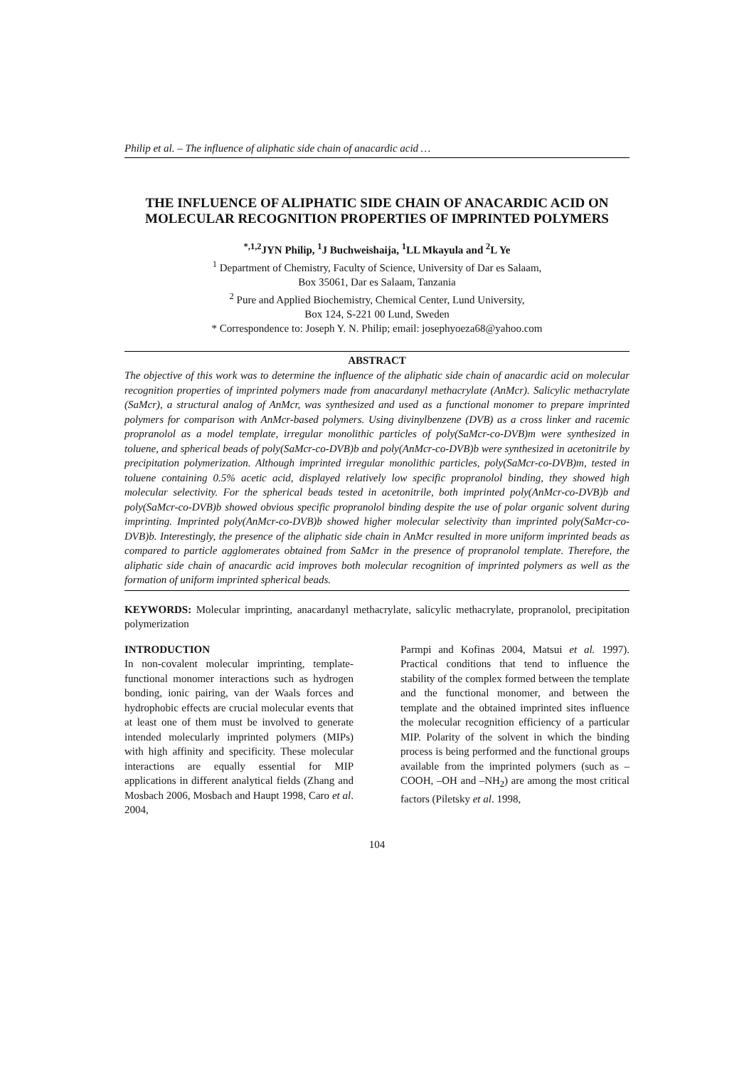Philip et al. – The influence of aliphatic side chain of anacardic acid …
THE INFLUENCE OF ALIPHATIC SIDE CHAIN OF ANACARDIC ACID ON MOLECULAR RECOGNITION PROPERTIES OF IMPRINTED POLYMERS
<sup>*,1,2</sup>JYN Philip, <sup>1</sup>J Buchweishaija, <sup>1</sup>LL Mkayula and <sup>2</sup>L Ye
<sup>1</sup> Department of Chemistry, Faculty of Science, University of Dar es Salaam,
Box 35061, Dar es Salaam, Tanzania
<sup>2</sup> Pure and Applied Biochemistry, Chemical Center, Lund University,
Box 124, S-221 00 Lund, Sweden
* Correspondence to: Joseph Y. N. Philip; email: josephyoeza68@yahoo.com
ABSTRACT
The objective of this work was to determine the influence of the aliphatic side chain of anacardic acid on molecular recognition properties of imprinted polymers made from anacardanyl methacrylate (AnMcr). Salicylic methacrylate (SaMcr), a structural analog of AnMcr, was synthesized and used as a functional monomer to prepare imprinted polymers for comparison with AnMcr-based polymers. Using divinylbenzene (DVB) as a cross linker and racemic propranolol as a model template, irregular monolithic particles of poly(SaMcr-co-DVB)m were synthesized in toluene, and spherical beads of poly(SaMcr-co-DVB)b and poly(AnMcr-co-DVB)b were synthesized in acetonitrile by precipitation polymerization. Although imprinted irregular monolithic particles, poly(SaMcr-co-DVB)m, tested in toluene containing 0.5% acetic acid, displayed relatively low specific propranolol binding, they showed high molecular selectivity. For the spherical beads tested in acetonitrile, both imprinted poly(AnMcr-co-DVB)b and poly(SaMcr-co-DVB)b showed obvious specific propranolol binding despite the use of polar organic solvent during imprinting. Imprinted poly(AnMcr-co-DVB)b showed higher molecular selectivity than imprinted poly(SaMcr-co-DVB)b. Interestingly, the presence of the aliphatic side chain in AnMcr resulted in more uniform imprinted beads as compared to particle agglomerates obtained from SaMcr in the presence of propranolol template. Therefore, the aliphatic side chain of anacardic acid improves both molecular recognition of imprinted polymers as well as the formation of uniform imprinted spherical beads.
KEYWORDS: Molecular imprinting, anacardanyl methacrylate, salicylic methacrylate, propranolol, precipitation polymerization
INTRODUCTION
In non-covalent molecular imprinting, template-functional monomer interactions such as hydrogen bonding, ionic pairing, van der Waals forces and hydrophobic effects are crucial molecular events that at least one of them must be involved to generate intended molecularly imprinted polymers (MIPs) with high affinity and specificity. These molecular interactions are equally essential for MIP applications in different analytical fields (Zhang and Mosbach 2006, Mosbach and Haupt 1998, Caro et al. 2004,
Parmpi and Kofinas 2004, Matsui et al. 1997). Practical conditions that tend to influence the stability of the complex formed between the template and the functional monomer, and between the template and the obtained imprinted sites influence the molecular recognition efficiency of a particular MIP. Polarity of the solvent in which the binding process is being performed and the functional groups available from the imprinted polymers (such as –COOH, –OH and –NH<sub>2</sub>) are among the most critical factors (Piletsky et al. 1998,
104